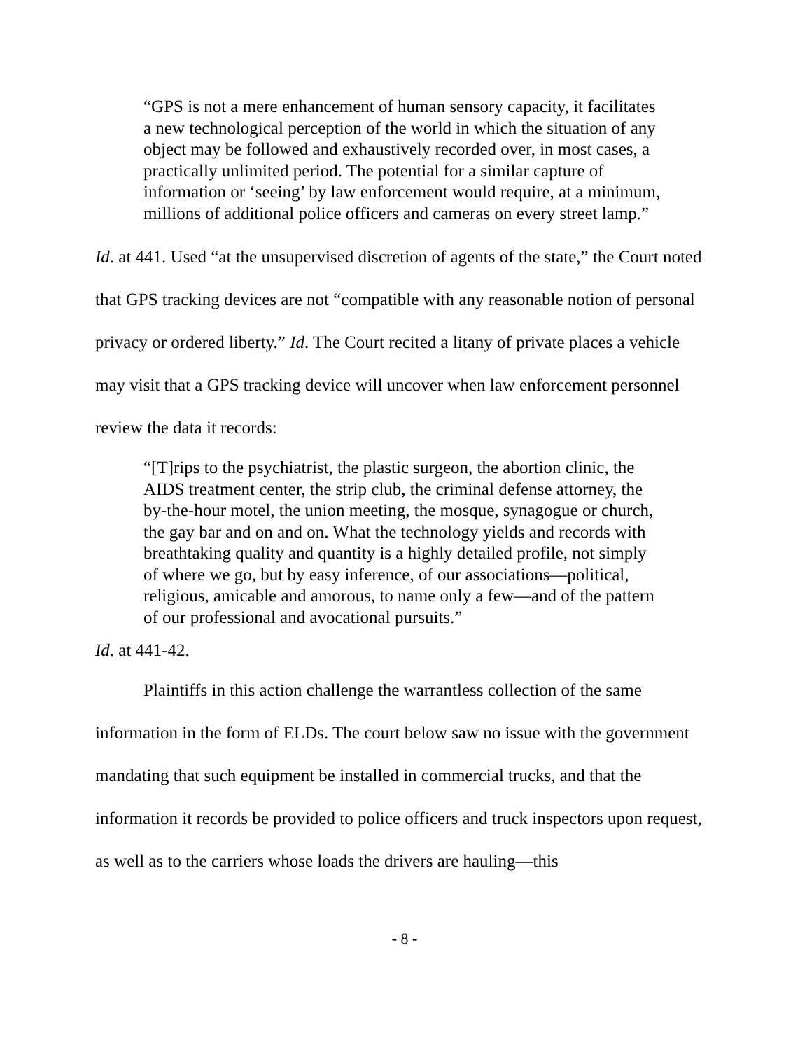“GPS is not a mere enhancement of human sensory capacity, it facilitates a new technological perception of the world in which the situation of any object may be followed and exhaustively recorded over, in most cases, a practically unlimited period. The potential for a similar capture of information or ‘seeing’ by law enforcement would require, at a minimum, millions of additional police officers and cameras on every street lamp.”
Id. at 441. Used “at the unsupervised discretion of agents of the state,” the Court noted that GPS tracking devices are not “compatible with any reasonable notion of personal privacy or ordered liberty.” Id. The Court recited a litany of private places a vehicle may visit that a GPS tracking device will uncover when law enforcement personnel review the data it records:
“[T]rips to the psychiatrist, the plastic surgeon, the abortion clinic, the AIDS treatment center, the strip club, the criminal defense attorney, the by-the-hour motel, the union meeting, the mosque, synagogue or church, the gay bar and on and on. What the technology yields and records with breathtaking quality and quantity is a highly detailed profile, not simply of where we go, but by easy inference, of our associations—political, religious, amicable and amorous, to name only a few—and of the pattern of our professional and avocational pursuits.”
Id. at 441-42.
Plaintiffs in this action challenge the warrantless collection of the same information in the form of ELDs. The court below saw no issue with the government mandating that such equipment be installed in commercial trucks, and that the information it records be provided to police officers and truck inspectors upon request, as well as to the carriers whose loads the drivers are hauling—this
- 8 -